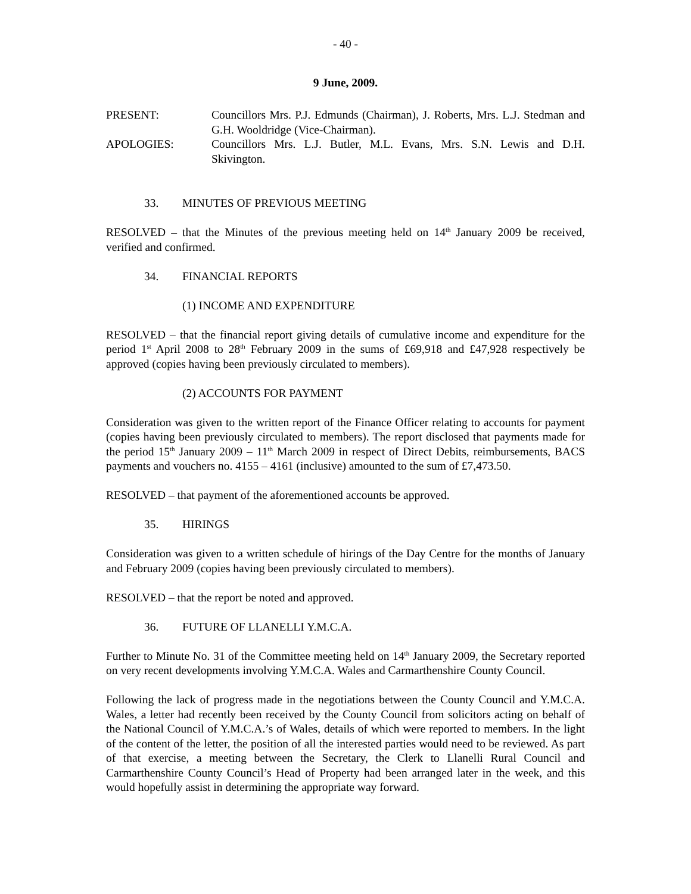- 40 -
9 June, 2009.
PRESENT: Councillors Mrs. P.J. Edmunds (Chairman), J. Roberts, Mrs. L.J. Stedman and G.H. Wooldridge (Vice-Chairman).
APOLOGIES: Councillors Mrs. L.J. Butler, M.L. Evans, Mrs. S.N. Lewis and D.H. Skivington.
33. MINUTES OF PREVIOUS MEETING
RESOLVED – that the Minutes of the previous meeting held on 14<sup>th</sup> January 2009 be received, verified and confirmed.
34. FINANCIAL REPORTS
(1) INCOME AND EXPENDITURE
RESOLVED – that the financial report giving details of cumulative income and expenditure for the period 1<sup>st</sup> April 2008 to 28<sup>th</sup> February 2009 in the sums of £69,918 and £47,928 respectively be approved (copies having been previously circulated to members).
(2) ACCOUNTS FOR PAYMENT
Consideration was given to the written report of the Finance Officer relating to accounts for payment (copies having been previously circulated to members). The report disclosed that payments made for the period 15<sup>th</sup> January 2009 – 11<sup>th</sup> March 2009 in respect of Direct Debits, reimbursements, BACS payments and vouchers no. 4155 – 4161 (inclusive) amounted to the sum of £7,473.50.
RESOLVED – that payment of the aforementioned accounts be approved.
35. HIRINGS
Consideration was given to a written schedule of hirings of the Day Centre for the months of January and February 2009 (copies having been previously circulated to members).
RESOLVED – that the report be noted and approved.
36. FUTURE OF LLANELLI Y.M.C.A.
Further to Minute No. 31 of the Committee meeting held on 14<sup>th</sup> January 2009, the Secretary reported on very recent developments involving Y.M.C.A. Wales and Carmarthenshire County Council.
Following the lack of progress made in the negotiations between the County Council and Y.M.C.A. Wales, a letter had recently been received by the County Council from solicitors acting on behalf of the National Council of Y.M.C.A.’s of Wales, details of which were reported to members. In the light of the content of the letter, the position of all the interested parties would need to be reviewed. As part of that exercise, a meeting between the Secretary, the Clerk to Llanelli Rural Council and Carmarthenshire County Council’s Head of Property had been arranged later in the week, and this would hopefully assist in determining the appropriate way forward.